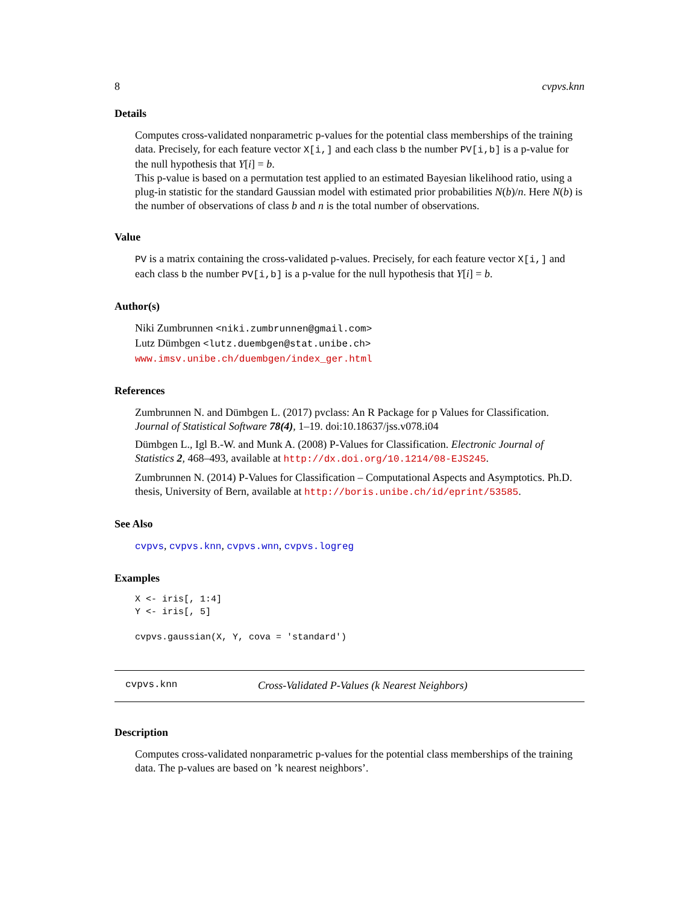8 cvpvs.knn
Details
Computes cross-validated nonparametric p-values for the potential class memberships of the training data. Precisely, for each feature vector X[i,] and each class b the number PV[i,b] is a p-value for the null hypothesis that Y[i] = b.
This p-value is based on a permutation test applied to an estimated Bayesian likelihood ratio, using a plug-in statistic for the standard Gaussian model with estimated prior probabilities N(b)/n. Here N(b) is the number of observations of class b and n is the total number of observations.
Value
PV is a matrix containing the cross-validated p-values. Precisely, for each feature vector X[i,] and each class b the number PV[i,b] is a p-value for the null hypothesis that Y[i] = b.
Author(s)
Niki Zumbrunnen <niki.zumbrunnen@gmail.com>
Lutz Dümbgen <lutz.duembgen@stat.unibe.ch>
www.imsv.unibe.ch/duembgen/index_ger.html
References
Zumbrunnen N. and Dümbgen L. (2017) pvclass: An R Package for p Values for Classification. Journal of Statistical Software 78(4), 1–19. doi:10.18637/jss.v078.i04
Dümbgen L., Igl B.-W. and Munk A. (2008) P-Values for Classification. Electronic Journal of Statistics 2, 468–493, available at http://dx.doi.org/10.1214/08-EJS245.
Zumbrunnen N. (2014) P-Values for Classification – Computational Aspects and Asymptotics. Ph.D. thesis, University of Bern, available at http://boris.unibe.ch/id/eprint/53585.
See Also
cvpvs, cvpvs.knn, cvpvs.wnn, cvpvs.logreg
Examples
X <- iris[, 1:4]
Y <- iris[, 5]

cvpvs.gaussian(X, Y, cova = 'standard')
cvpvs.knn Cross-Validated P-Values (k Nearest Neighbors)
Description
Computes cross-validated nonparametric p-values for the potential class memberships of the training data. The p-values are based on ’k nearest neighbors’.